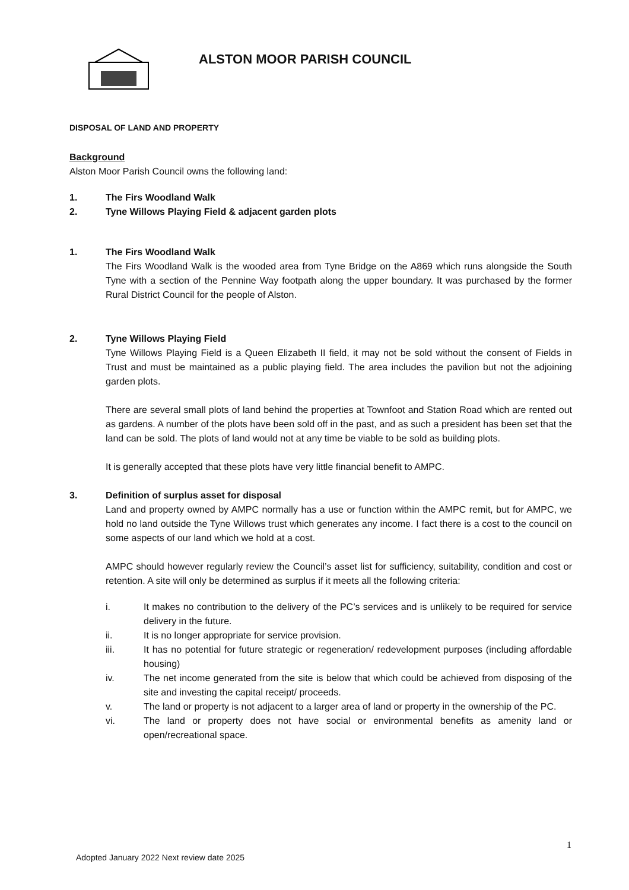ALSTON MOOR PARISH COUNCIL
DISPOSAL OF LAND AND PROPERTY
Background
Alston Moor Parish Council owns the following land:
1. The Firs Woodland Walk
2. Tyne Willows Playing Field & adjacent garden plots
1. The Firs Woodland Walk
The Firs Woodland Walk is the wooded area from Tyne Bridge on the A869 which runs alongside the South Tyne with a section of the Pennine Way footpath along the upper boundary. It was purchased by the former Rural District Council for the people of Alston.
2. Tyne Willows Playing Field
Tyne Willows Playing Field is a Queen Elizabeth II field, it may not be sold without the consent of Fields in Trust and must be maintained as a public playing field. The area includes the pavilion but not the adjoining garden plots.
There are several small plots of land behind the properties at Townfoot and Station Road which are rented out as gardens. A number of the plots have been sold off in the past, and as such a president has been set that the land can be sold. The plots of land would not at any time be viable to be sold as building plots.
It is generally accepted that these plots have very little financial benefit to AMPC.
3. Definition of surplus asset for disposal
Land and property owned by AMPC normally has a use or function within the AMPC remit, but for AMPC, we hold no land outside the Tyne Willows trust which generates any income. I fact there is a cost to the council on some aspects of our land which we hold at a cost.
AMPC should however regularly review the Council’s asset list for sufficiency, suitability, condition and cost or retention. A site will only be determined as surplus if it meets all the following criteria:
i. It makes no contribution to the delivery of the PC’s services and is unlikely to be required for service delivery in the future.
ii. It is no longer appropriate for service provision.
iii. It has no potential for future strategic or regeneration/ redevelopment purposes (including affordable housing)
iv. The net income generated from the site is below that which could be achieved from disposing of the site and investing the capital receipt/ proceeds.
v. The land or property is not adjacent to a larger area of land or property in the ownership of the PC.
vi. The land or property does not have social or environmental benefits as amenity land or open/recreational space.
1
Adopted January 2022 Next review date 2025